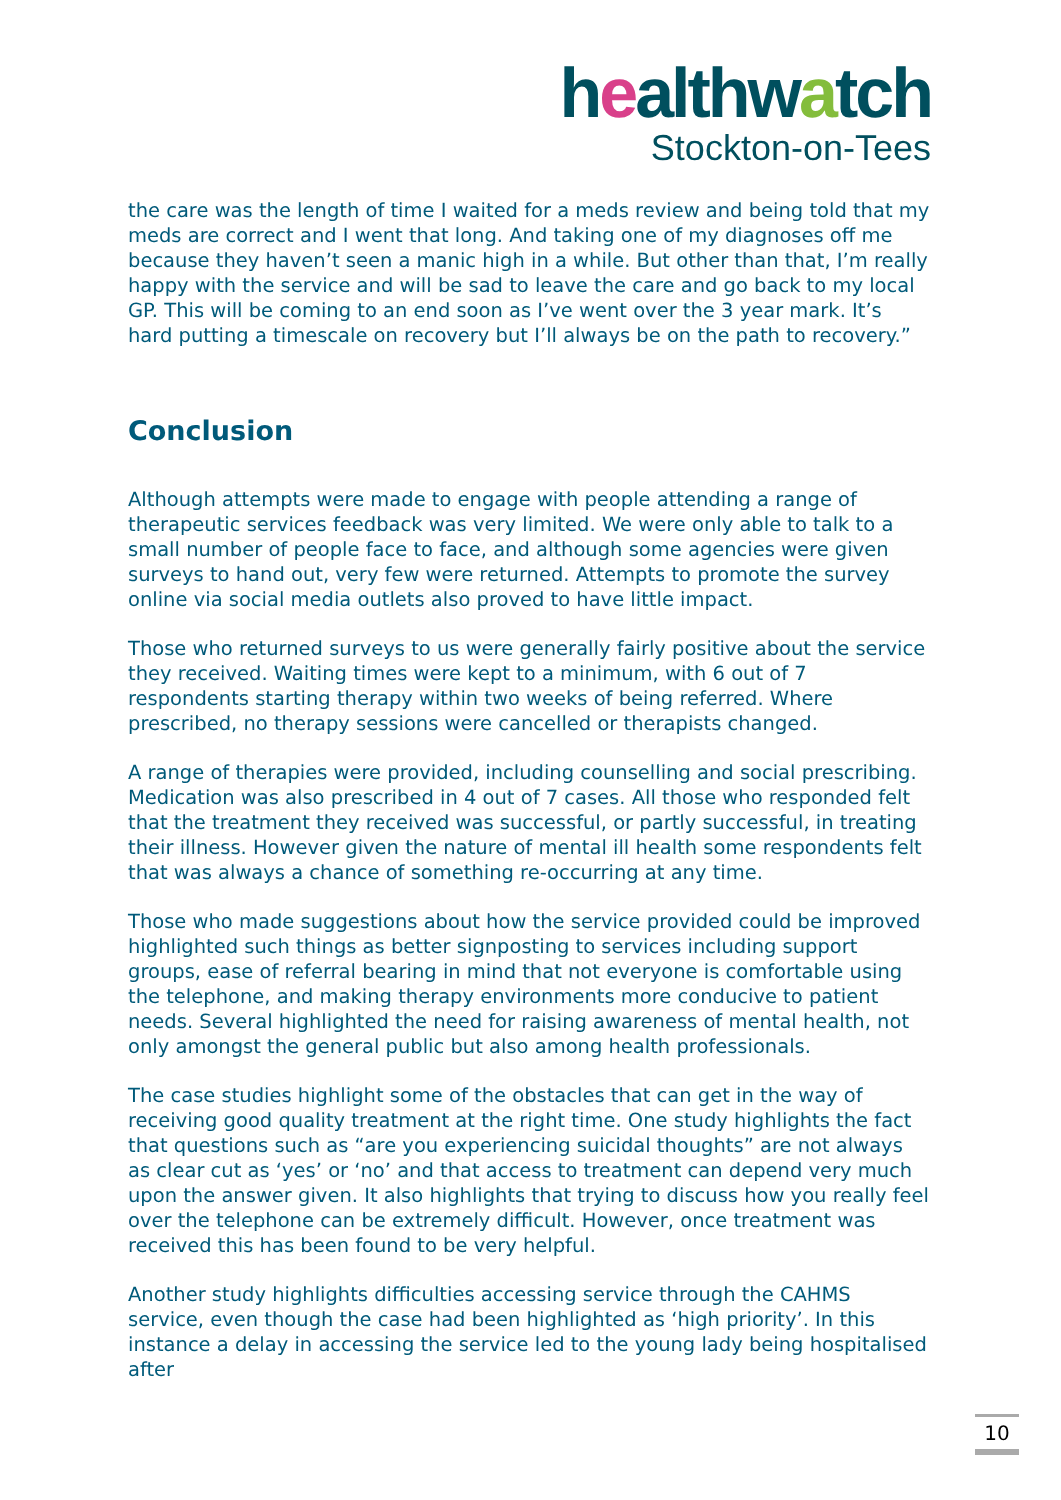healthwatch
Stockton-on-Tees
the care was the length of time I waited for a meds review and being told that my meds are correct and I went that long. And taking one of my diagnoses off me because they haven’t seen a manic high in a while. But other than that, I’m really happy with the service and will be sad to leave the care and go back to my local GP. This will be coming to an end soon as I’ve went over the 3 year mark. It’s hard putting a timescale on recovery but I’ll always be on the path to recovery.”
Conclusion
Although attempts were made to engage with people attending a range of therapeutic services feedback was very limited. We were only able to talk to a small number of people face to face, and although some agencies were given surveys to hand out, very few were returned. Attempts to promote the survey online via social media outlets also proved to have little impact.
Those who returned surveys to us were generally fairly positive about the service they received. Waiting times were kept to a minimum, with 6 out of 7 respondents starting therapy within two weeks of being referred. Where prescribed, no therapy sessions were cancelled or therapists changed.
A range of therapies were provided, including counselling and social prescribing. Medication was also prescribed in 4 out of 7 cases. All those who responded felt that the treatment they received was successful, or partly successful, in treating their illness. However given the nature of mental ill health some respondents felt that was always a chance of something re-occurring at any time.
Those who made suggestions about how the service provided could be improved highlighted such things as better signposting to services including support groups, ease of referral bearing in mind that not everyone is comfortable using the telephone, and making therapy environments more conducive to patient needs. Several highlighted the need for raising awareness of mental health, not only amongst the general public but also among health professionals.
The case studies highlight some of the obstacles that can get in the way of receiving good quality treatment at the right time. One study highlights the fact that questions such as “are you experiencing suicidal thoughts” are not always as clear cut as ‘yes’ or ‘no’ and that access to treatment can depend very much upon the answer given. It also highlights that trying to discuss how you really feel over the telephone can be extremely difficult. However, once treatment was received this has been found to be very helpful.
Another study highlights difficulties accessing service through the CAHMS service, even though the case had been highlighted as ‘high priority’. In this instance a delay in accessing the service led to the young lady being hospitalised after
10